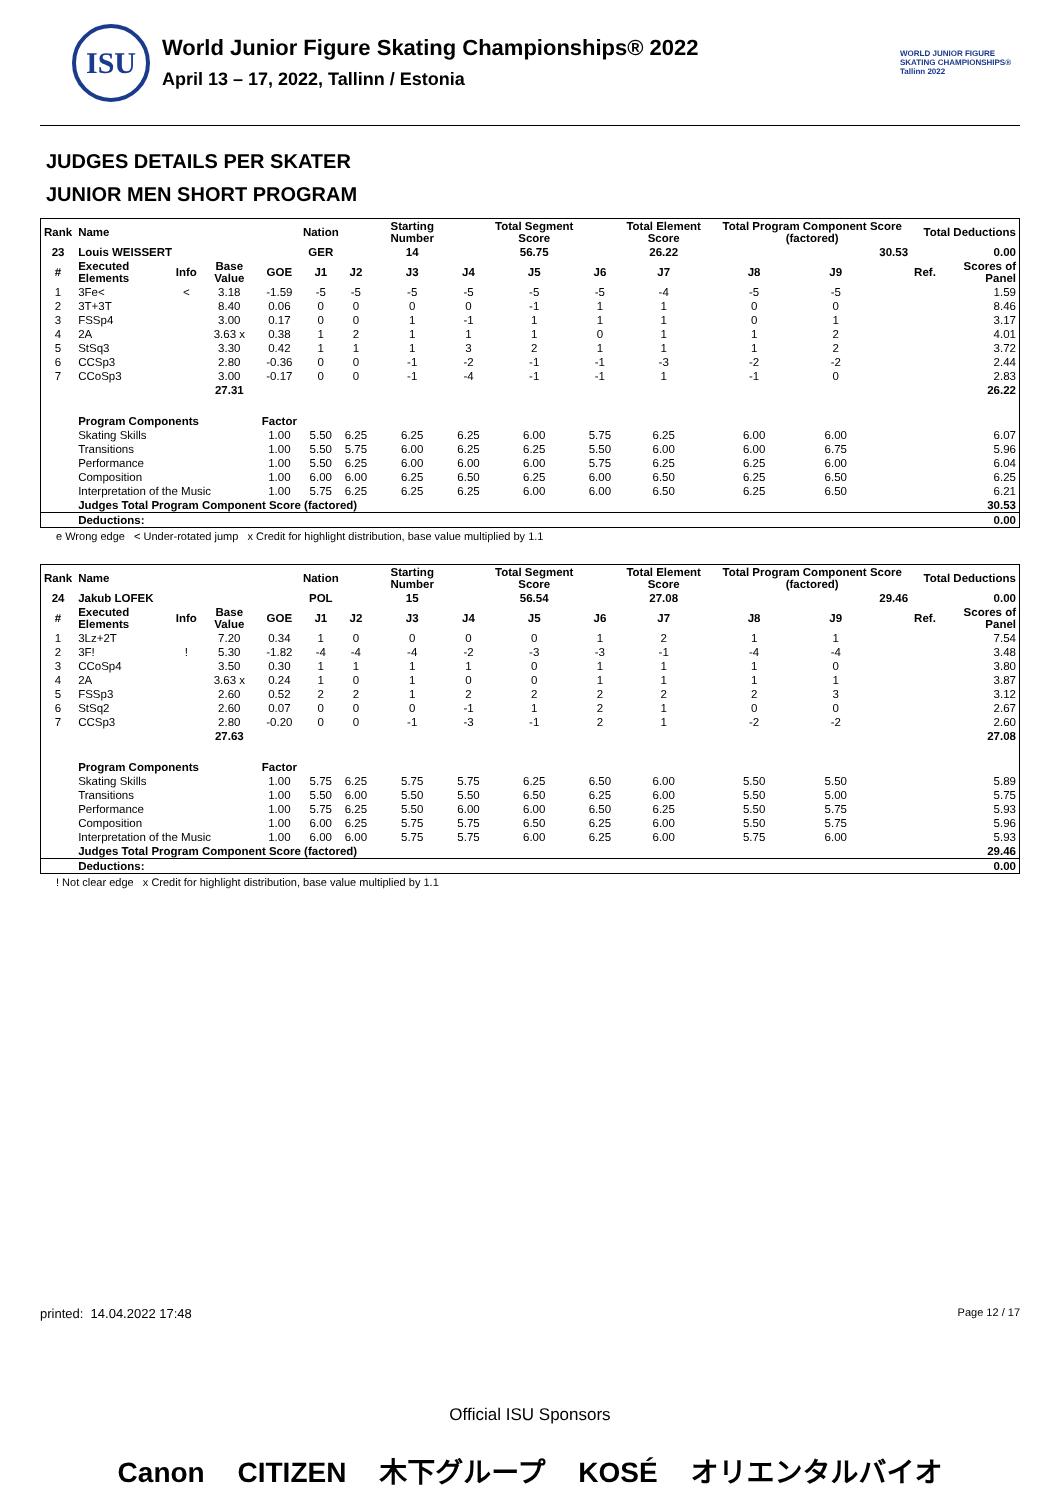ISU
World Junior Figure Skating Championships® 2022
April 13 – 17, 2022, Tallinn / Estonia
WORLD JUNIOR FIGURE SKATING CHAMPIONSHIPS® Tallinn 2022
JUDGES DETAILS PER SKATER
JUNIOR MEN SHORT PROGRAM
| Rank | Name | | | | Nation | | Starting Number | | Total Segment Score | | Total Element Score | Total Program Component Score (factored) | | | | Total Deductions | |
| --- | --- | --- | --- | --- | --- | --- | --- | --- | --- | --- | --- | --- | --- | --- | --- | --- | --- |
| 23 | Louis WEISSERT | | | | GER | | 14 | | 56.75 | | 26.22 | 30.53 | | | | 0.00 | |
| # | Executed Elements | Info | Base Value | GOE | J1 | J2 | J3 | J4 | J5 | J6 | J7 | J8 | J9 | | | Ref. | Scores of Panel |
| 1 | 3Fe< | < | 3.18 | -1.59 | -5 | -5 | -5 | -5 | -5 | -5 | -4 | -5 | -5 | | | | 1.59 |
| 2 | 3T+3T | | 8.40 | 0.06 | 0 | 0 | 0 | 0 | -1 | 1 | 1 | 0 | 0 | | | | 8.46 |
| 3 | FSSp4 | | 3.00 | 0.17 | 0 | 0 | 1 | -1 | 1 | 1 | 1 | 0 | 1 | | | | 3.17 |
| 4 | 2A | | 3.63 x | 0.38 | 1 | 2 | 1 | 1 | 1 | 0 | 1 | 1 | 2 | | | | 4.01 |
| 5 | StSq3 | | 3.30 | 0.42 | 1 | 1 | 1 | 3 | 2 | 1 | 1 | 1 | 2 | | | | 3.72 |
| 6 | CCSp3 | | 2.80 | -0.36 | 0 | 0 | -1 | -2 | -1 | -1 | -3 | -2 | -2 | | | | 2.44 |
| 7 | CCoSp3 | | 3.00 | -0.17 | 0 | 0 | -1 | -4 | -1 | -1 | 1 | -1 | 0 | | | | 2.83 |
| | | | 27.31 | | | | | | | | | | | | | | 26.22 |
| | Program Components | | | Factor | | | | | | | | | | | | | |
| | Skating Skills | | | 1.00 | 5.50 | 6.25 | 6.25 | 6.25 | 6.00 | 5.75 | 6.25 | 6.00 | 6.00 | | | | 6.07 |
| | Transitions | | | 1.00 | 5.50 | 5.75 | 6.00 | 6.25 | 6.25 | 5.50 | 6.00 | 6.00 | 6.75 | | | | 5.96 |
| | Performance | | | 1.00 | 5.50 | 6.25 | 6.00 | 6.00 | 6.00 | 5.75 | 6.25 | 6.25 | 6.00 | | | | 6.04 |
| | Composition | | | 1.00 | 6.00 | 6.00 | 6.25 | 6.50 | 6.25 | 6.00 | 6.50 | 6.25 | 6.50 | | | | 6.25 |
| | Interpretation of the Music | | | 1.00 | 5.75 | 6.25 | 6.25 | 6.25 | 6.00 | 6.00 | 6.50 | 6.25 | 6.50 | | | | 6.21 |
| | Judges Total Program Component Score (factored) | | | | | | | | | | | | | | | | 30.53 |
| | Deductions: | | | | | | | | | | | | | | | | 0.00 |
e Wrong edge < Under-rotated jump x Credit for highlight distribution, base value multiplied by 1.1
| Rank | Name | | | | Nation | | Starting Number | | Total Segment Score | | Total Element Score | Total Program Component Score (factored) | | | | Total Deductions | |
| --- | --- | --- | --- | --- | --- | --- | --- | --- | --- | --- | --- | --- | --- | --- | --- | --- | --- |
| 24 | Jakub LOFEK | | | | POL | | 15 | | 56.54 | | 27.08 | 29.46 | | | | 0.00 | |
| # | Executed Elements | Info | Base Value | GOE | J1 | J2 | J3 | J4 | J5 | J6 | J7 | J8 | J9 | | | Ref. | Scores of Panel |
| 1 | 3Lz+2T | | 7.20 | 0.34 | 1 | 0 | 0 | 0 | 0 | 1 | 2 | 1 | 1 | | | | 7.54 |
| 2 | 3F! | ! | 5.30 | -1.82 | -4 | -4 | -4 | -2 | -3 | -3 | -1 | -4 | -4 | | | | 3.48 |
| 3 | CCoSp4 | | 3.50 | 0.30 | 1 | 1 | 1 | 1 | 0 | 1 | 1 | 1 | 0 | | | | 3.80 |
| 4 | 2A | | 3.63 x | 0.24 | 1 | 0 | 1 | 0 | 0 | 1 | 1 | 1 | 1 | | | | 3.87 |
| 5 | FSSp3 | | 2.60 | 0.52 | 2 | 2 | 1 | 2 | 2 | 2 | 2 | 2 | 3 | | | | 3.12 |
| 6 | StSq2 | | 2.60 | 0.07 | 0 | 0 | 0 | -1 | 1 | 2 | 1 | 0 | 0 | | | | 2.67 |
| 7 | CCSp3 | | 2.80 | -0.20 | 0 | 0 | -1 | -3 | -1 | 2 | 1 | -2 | -2 | | | | 2.60 |
| | | | 27.63 | | | | | | | | | | | | | | 27.08 |
| | Program Components | | | Factor | | | | | | | | | | | | | |
| | Skating Skills | | | 1.00 | 5.75 | 6.25 | 5.75 | 5.75 | 6.25 | 6.50 | 6.00 | 5.50 | 5.50 | | | | 5.89 |
| | Transitions | | | 1.00 | 5.50 | 6.00 | 5.50 | 5.50 | 6.50 | 6.25 | 6.00 | 5.50 | 5.00 | | | | 5.75 |
| | Performance | | | 1.00 | 5.75 | 6.25 | 5.50 | 6.00 | 6.00 | 6.50 | 6.25 | 5.50 | 5.75 | | | | 5.93 |
| | Composition | | | 1.00 | 6.00 | 6.25 | 5.75 | 5.75 | 6.50 | 6.25 | 6.00 | 5.50 | 5.75 | | | | 5.96 |
| | Interpretation of the Music | | | 1.00 | 6.00 | 6.00 | 5.75 | 5.75 | 6.00 | 6.25 | 6.00 | 5.75 | 6.00 | | | | 5.93 |
| | Judges Total Program Component Score (factored) | | | | | | | | | | | | | | | | 29.46 |
| | Deductions: | | | | | | | | | | | | | | | | 0.00 |
! Not clear edge x Credit for highlight distribution, base value multiplied by 1.1
printed: 14.04.2022 17:48 Page 12 / 17
Official ISU Sponsors
Canon CITIZEN 木下グループ KOSÉ オリエンタルバイオ